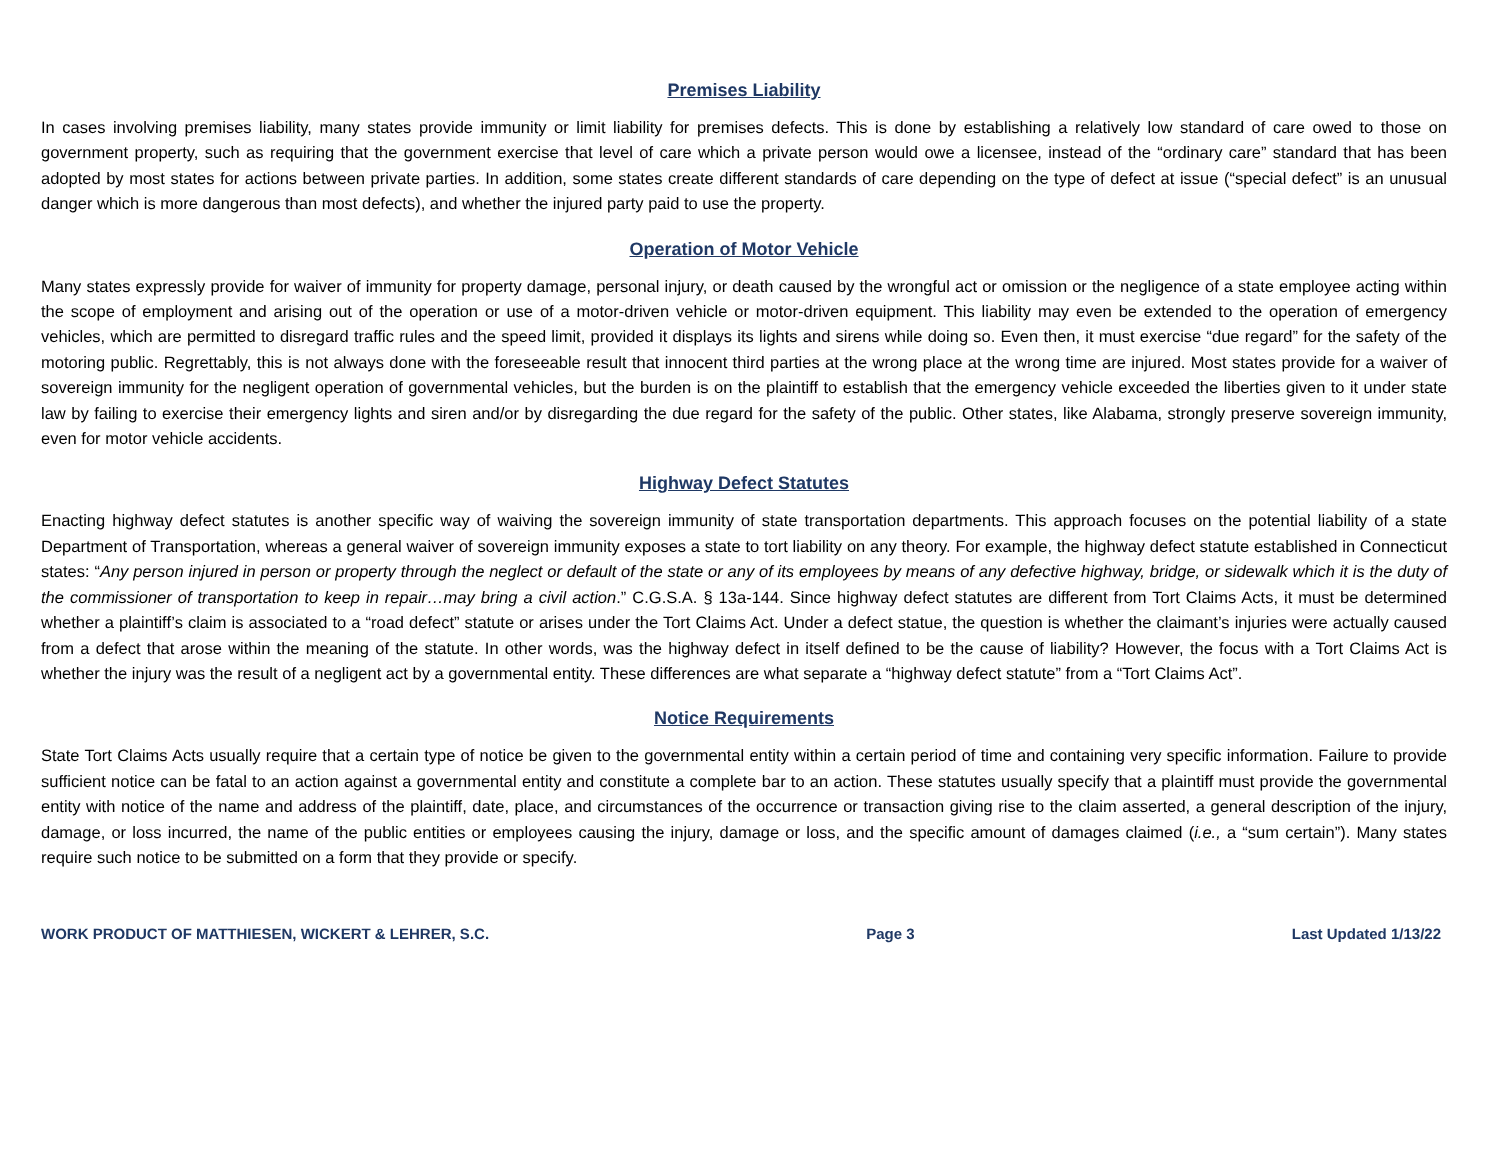Premises Liability
In cases involving premises liability, many states provide immunity or limit liability for premises defects. This is done by establishing a relatively low standard of care owed to those on government property, such as requiring that the government exercise that level of care which a private person would owe a licensee, instead of the “ordinary care” standard that has been adopted by most states for actions between private parties. In addition, some states create different standards of care depending on the type of defect at issue (“special defect” is an unusual danger which is more dangerous than most defects), and whether the injured party paid to use the property.
Operation of Motor Vehicle
Many states expressly provide for waiver of immunity for property damage, personal injury, or death caused by the wrongful act or omission or the negligence of a state employee acting within the scope of employment and arising out of the operation or use of a motor-driven vehicle or motor-driven equipment. This liability may even be extended to the operation of emergency vehicles, which are permitted to disregard traffic rules and the speed limit, provided it displays its lights and sirens while doing so. Even then, it must exercise “due regard” for the safety of the motoring public. Regrettably, this is not always done with the foreseeable result that innocent third parties at the wrong place at the wrong time are injured. Most states provide for a waiver of sovereign immunity for the negligent operation of governmental vehicles, but the burden is on the plaintiff to establish that the emergency vehicle exceeded the liberties given to it under state law by failing to exercise their emergency lights and siren and/or by disregarding the due regard for the safety of the public. Other states, like Alabama, strongly preserve sovereign immunity, even for motor vehicle accidents.
Highway Defect Statutes
Enacting highway defect statutes is another specific way of waiving the sovereign immunity of state transportation departments. This approach focuses on the potential liability of a state Department of Transportation, whereas a general waiver of sovereign immunity exposes a state to tort liability on any theory. For example, the highway defect statute established in Connecticut states: “Any person injured in person or property through the neglect or default of the state or any of its employees by means of any defective highway, bridge, or sidewalk which it is the duty of the commissioner of transportation to keep in repair…may bring a civil action.” C.G.S.A. § 13a-144. Since highway defect statutes are different from Tort Claims Acts, it must be determined whether a plaintiff’s claim is associated to a “road defect” statute or arises under the Tort Claims Act. Under a defect statue, the question is whether the claimant’s injuries were actually caused from a defect that arose within the meaning of the statute. In other words, was the highway defect in itself defined to be the cause of liability? However, the focus with a Tort Claims Act is whether the injury was the result of a negligent act by a governmental entity. These differences are what separate a “highway defect statute” from a “Tort Claims Act”.
Notice Requirements
State Tort Claims Acts usually require that a certain type of notice be given to the governmental entity within a certain period of time and containing very specific information. Failure to provide sufficient notice can be fatal to an action against a governmental entity and constitute a complete bar to an action. These statutes usually specify that a plaintiff must provide the governmental entity with notice of the name and address of the plaintiff, date, place, and circumstances of the occurrence or transaction giving rise to the claim asserted, a general description of the injury, damage, or loss incurred, the name of the public entities or employees causing the injury, damage or loss, and the specific amount of damages claimed (i.e., a “sum certain”). Many states require such notice to be submitted on a form that they provide or specify.
WORK PRODUCT OF MATTHIESEN, WICKERT & LEHRER, S.C. Page 3 Last Updated 1/13/22